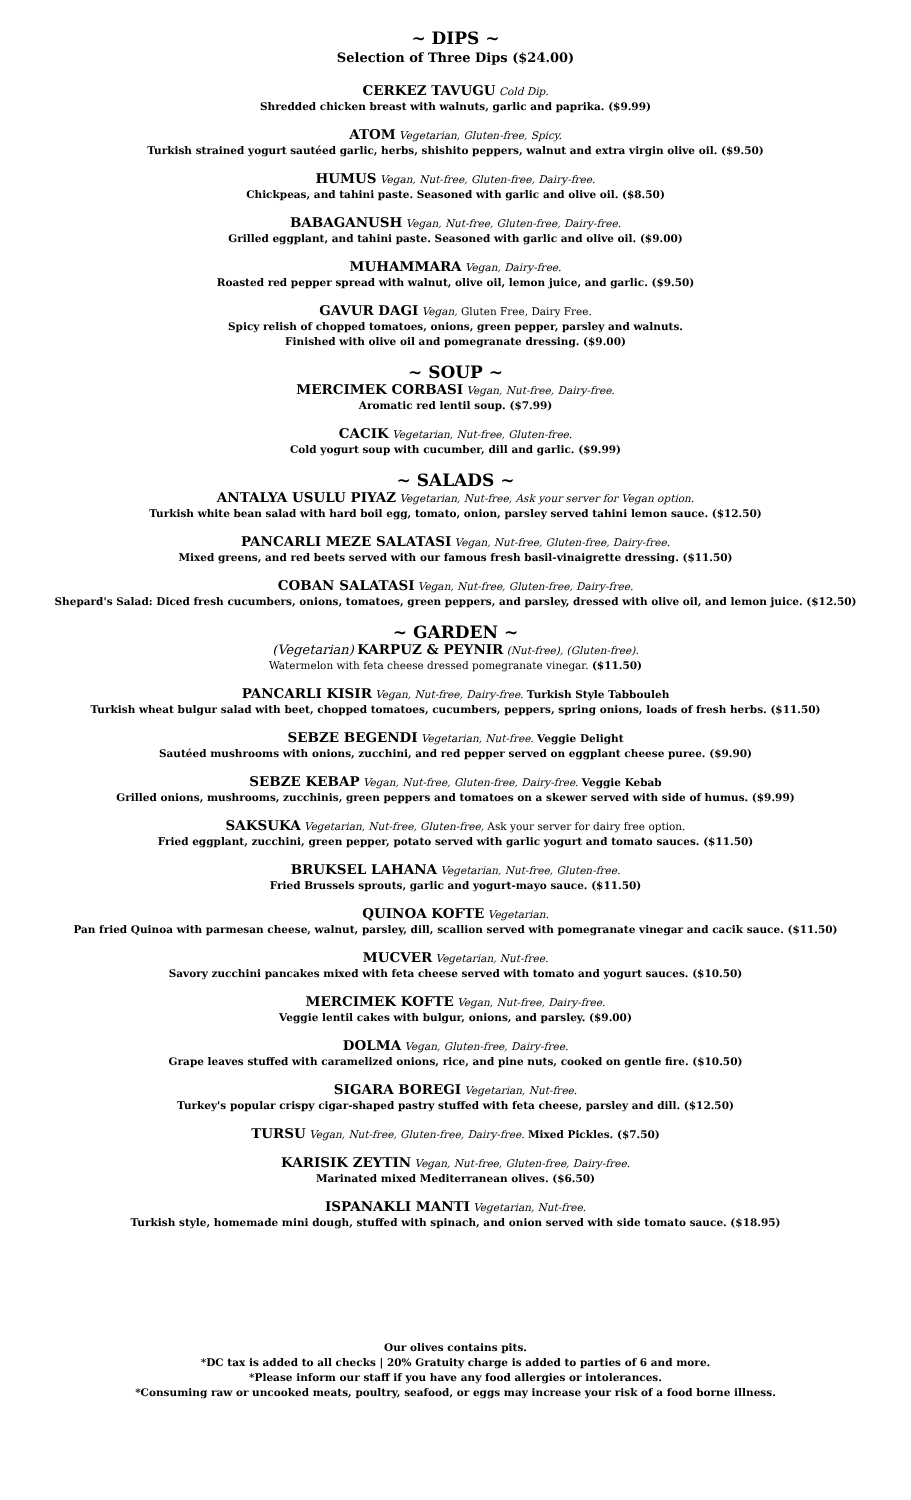~ DIPS ~
Selection of Three Dips ($24.00)
CERKEZ TAVUGU Cold Dip.
Shredded chicken breast with walnuts, garlic and paprika. ($9.99)
ATOM Vegetarian, Gluten-free, Spicy.
Turkish strained yogurt sautéed garlic, herbs, shishito peppers, walnut and extra virgin olive oil. ($9.50)
HUMUS Vegan, Nut-free, Gluten-free, Dairy-free.
Chickpeas, and tahini paste. Seasoned with garlic and olive oil. ($8.50)
BABAGANUSH Vegan, Nut-free, Gluten-free, Dairy-free.
Grilled eggplant, and tahini paste. Seasoned with garlic and olive oil. ($9.00)
MUHAMMARA Vegan, Dairy-free.
Roasted red pepper spread with walnut, olive oil, lemon juice, and garlic. ($9.50)
GAVUR DAGI Vegan, Gluten Free, Dairy Free.
Spicy relish of chopped tomatoes, onions, green pepper, parsley and walnuts.
Finished with olive oil and pomegranate dressing. ($9.00)
~ SOUP ~
MERCIMEK CORBASI Vegan, Nut-free, Dairy-free.
Aromatic red lentil soup. ($7.99)
CACIK Vegetarian, Nut-free, Gluten-free.
Cold yogurt soup with cucumber, dill and garlic. ($9.99)
~ SALADS ~
ANTALYA USULU PIYAZ Vegetarian, Nut-free, Ask your server for Vegan option.
Turkish white bean salad with hard boil egg, tomato, onion, parsley served tahini lemon sauce. ($12.50)
PANCARLI MEZE SALATASI Vegan, Nut-free, Gluten-free, Dairy-free.
Mixed greens, and red beets served with our famous fresh basil-vinaigrette dressing. ($11.50)
COBAN SALATASI Vegan, Nut-free, Gluten-free, Dairy-free.
Shepard's Salad: Diced fresh cucumbers, onions, tomatoes, green peppers, and parsley, dressed with olive oil, and lemon juice. ($12.50)
~ GARDEN ~
(Vegetarian) KARPUZ & PEYNIR (Nut-free), (Gluten-free).
Watermelon with feta cheese dressed pomegranate vinegar. ($11.50)
PANCARLI KISIR Vegan, Nut-free, Dairy-free. Turkish Style Tabbouleh
Turkish wheat bulgur salad with beet, chopped tomatoes, cucumbers, peppers, spring onions, loads of fresh herbs. ($11.50)
SEBZE BEGENDI Vegetarian, Nut-free. Veggie Delight
Sautéed mushrooms with onions, zucchini, and red pepper served on eggplant cheese puree. ($9.90)
SEBZE KEBAP Vegan, Nut-free, Gluten-free, Dairy-free. Veggie Kebab
Grilled onions, mushrooms, zucchinis, green peppers and tomatoes on a skewer served with side of humus. ($9.99)
SAKSUKA Vegetarian, Nut-free, Gluten-free, Ask your server for dairy free option.
Fried eggplant, zucchini, green pepper, potato served with garlic yogurt and tomato sauces. ($11.50)
BRUKSEL LAHANA Vegetarian, Nut-free, Gluten-free.
Fried Brussels sprouts, garlic and yogurt-mayo sauce. ($11.50)
QUINOA KOFTE Vegetarian.
Pan fried Quinoa with parmesan cheese, walnut, parsley, dill, scallion served with pomegranate vinegar and cacik sauce. ($11.50)
MUCVER Vegetarian, Nut-free.
Savory zucchini pancakes mixed with feta cheese served with tomato and yogurt sauces. ($10.50)
MERCIMEK KOFTE Vegan, Nut-free, Dairy-free.
Veggie lentil cakes with bulgur, onions, and parsley. ($9.00)
DOLMA Vegan, Gluten-free, Dairy-free.
Grape leaves stuffed with caramelized onions, rice, and pine nuts, cooked on gentle fire. ($10.50)
SIGARA BOREGI Vegetarian, Nut-free.
Turkey's popular crispy cigar-shaped pastry stuffed with feta cheese, parsley and dill. ($12.50)
TURSU Vegan, Nut-free, Gluten-free, Dairy-free. Mixed Pickles. ($7.50)
KARISIK ZEYTIN Vegan, Nut-free, Gluten-free, Dairy-free.
Marinated mixed Mediterranean olives. ($6.50)
ISPANAKLI MANTI Vegetarian, Nut-free.
Turkish style, homemade mini dough, stuffed with spinach, and onion served with side tomato sauce. ($18.95)
Our olives contains pits.
*DC tax is added to all checks | 20% Gratuity charge is added to parties of 6 and more.
*Please inform our staff if you have any food allergies or intolerances.
*Consuming raw or uncooked meats, poultry, seafood, or eggs may increase your risk of a food borne illness.